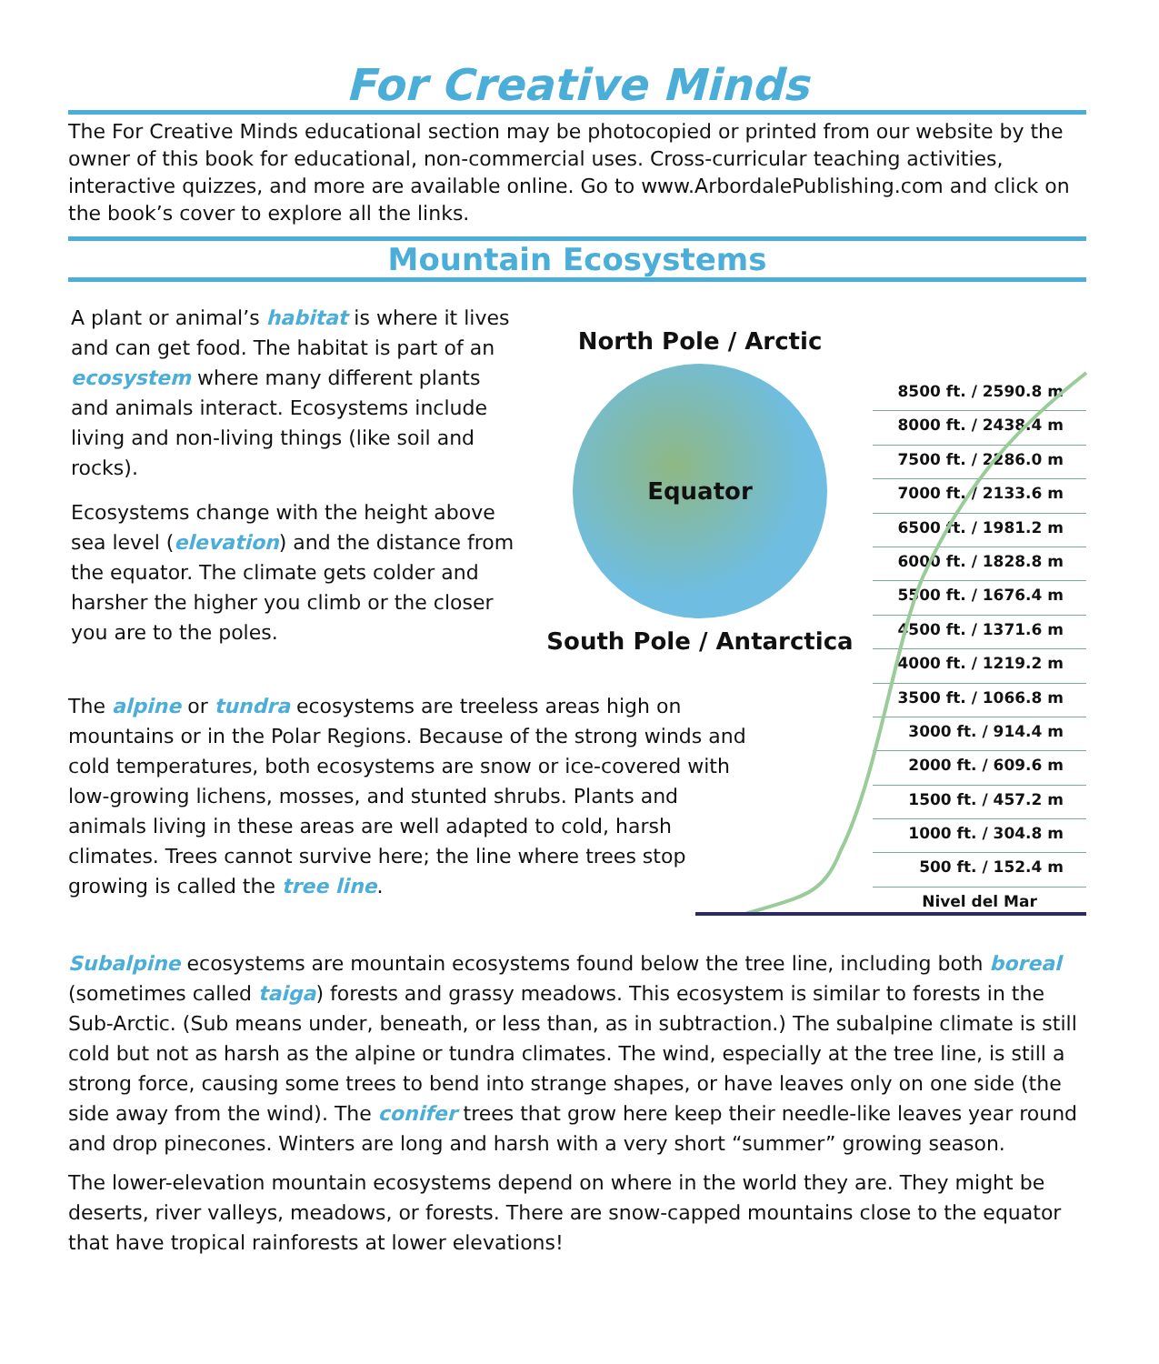For Creative Minds
The For Creative Minds educational section may be photocopied or printed from our website by the owner of this book for educational, non-commercial uses. Cross-curricular teaching activities, interactive quizzes, and more are available online. Go to www.ArbordalePublishing.com and click on the book’s cover to explore all the links.
Mountain Ecosystems
A plant or animal’s habitat is where it lives and can get food. The habitat is part of an ecosystem where many different plants and animals interact. Ecosystems include living and non-living things (like soil and rocks).
Ecosystems change with the height above sea level (elevation) and the distance from the equator. The climate gets colder and harsher the higher you climb or the closer you are to the poles.
North Pole / Arctic
Equator
South Pole / Antarctica
8500 ft. / 2590.8 m
8000 ft. / 2438.4 m
7500 ft. / 2286.0 m
7000 ft. / 2133.6 m
6500 ft. / 1981.2 m
6000 ft. / 1828.8 m
5500 ft. / 1676.4 m
4500 ft. / 1371.6 m
4000 ft. / 1219.2 m
3500 ft. / 1066.8 m
3000 ft. / 914.4 m
2000 ft. / 609.6 m
1500 ft. / 457.2 m
1000 ft. / 304.8 m
500 ft. / 152.4 m
Nivel del Mar
The alpine or tundra ecosystems are treeless areas high on mountains or in the Polar Regions. Because of the strong winds and cold temperatures, both ecosystems are snow or ice-covered with low-growing lichens, mosses, and stunted shrubs. Plants and animals living in these areas are well adapted to cold, harsh climates. Trees cannot survive here; the line where trees stop growing is called the tree line.
Subalpine ecosystems are mountain ecosystems found below the tree line, including both boreal (sometimes called taiga) forests and grassy meadows. This ecosystem is similar to forests in the Sub-Arctic. (Sub means under, beneath, or less than, as in subtraction.) The subalpine climate is still cold but not as harsh as the alpine or tundra climates. The wind, especially at the tree line, is still a strong force, causing some trees to bend into strange shapes, or have leaves only on one side (the side away from the wind). The conifer trees that grow here keep their needle-like leaves year round and drop pinecones. Winters are long and harsh with a very short “summer” growing season.
The lower-elevation mountain ecosystems depend on where in the world they are. They might be deserts, river valleys, meadows, or forests. There are snow-capped mountains close to the equator that have tropical rainforests at lower elevations!